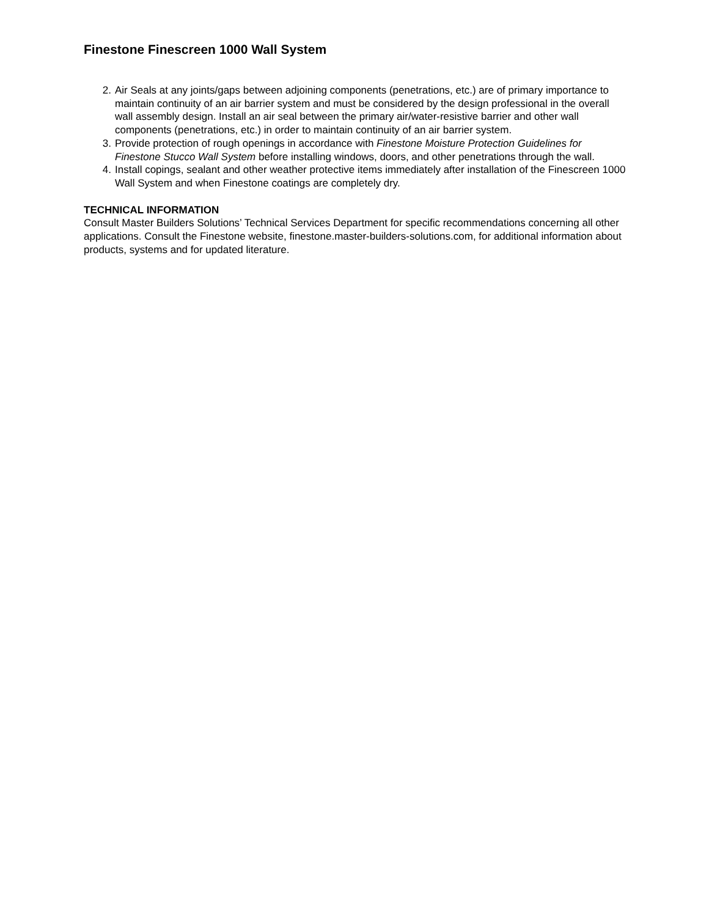Finestone Finescreen 1000 Wall System
2. Air Seals at any joints/gaps between adjoining components (penetrations, etc.) are of primary importance to maintain continuity of an air barrier system and must be considered by the design professional in the overall wall assembly design. Install an air seal between the primary air/water-resistive barrier and other wall components (penetrations, etc.) in order to maintain continuity of an air barrier system.
3. Provide protection of rough openings in accordance with Finestone Moisture Protection Guidelines for Finestone Stucco Wall System before installing windows, doors, and other penetrations through the wall.
4. Install copings, sealant and other weather protective items immediately after installation of the Finescreen 1000 Wall System and when Finestone coatings are completely dry.
TECHNICAL INFORMATION
Consult Master Builders Solutions’ Technical Services Department for specific recommendations concerning all other applications. Consult the Finestone website, finestone.master-builders-solutions.com, for additional information about products, systems and for updated literature.